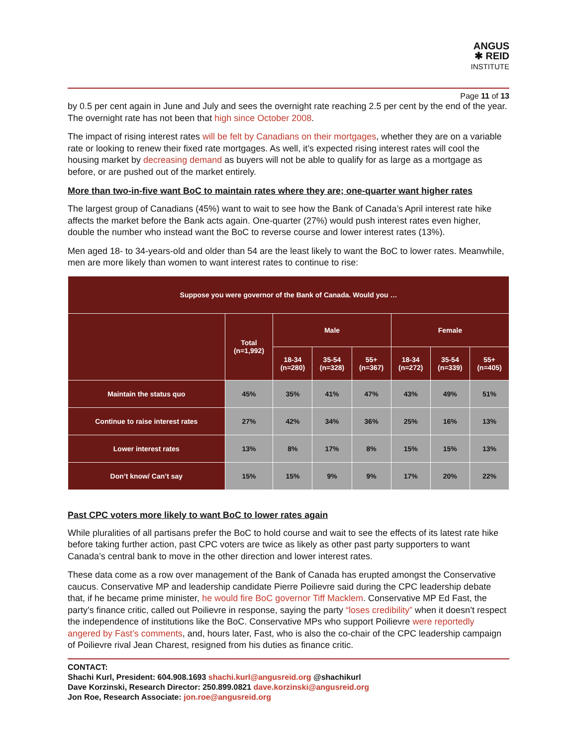ANGUS
✱ REID
INSTITUTE
Page 11 of 13
by 0.5 per cent again in June and July and sees the overnight rate reaching 2.5 per cent by the end of the year. The overnight rate has not been that high since October 2008.
The impact of rising interest rates will be felt by Canadians on their mortgages, whether they are on a variable rate or looking to renew their fixed rate mortgages. As well, it’s expected rising interest rates will cool the housing market by decreasing demand as buyers will not be able to qualify for as large as a mortgage as before, or are pushed out of the market entirely.
More than two-in-five want BoC to maintain rates where they are; one-quarter want higher rates
The largest group of Canadians (45%) want to wait to see how the Bank of Canada’s April interest rate hike affects the market before the Bank acts again. One-quarter (27%) would push interest rates even higher, double the number who instead want the BoC to reverse course and lower interest rates (13%).
Men aged 18- to 34-years-old and older than 54 are the least likely to want the BoC to lower rates. Meanwhile, men are more likely than women to want interest rates to continue to rise:
| Suppose you were governor of the Bank of Canada. Would you … | | | | | | | |
| --- | --- | --- | --- | --- | --- | --- | --- |
| | Total (n=1,992) | Male | | | Female | | |
| | | 18-34 (n=280) | 35-54 (n=328) | 55+ (n=367) | 18-34 (n=272) | 35-54 (n=339) | 55+ (n=405) |
| Maintain the status quo | 45% | 35% | 41% | 47% | 43% | 49% | 51% |
| Continue to raise interest rates | 27% | 42% | 34% | 36% | 25% | 16% | 13% |
| Lower interest rates | 13% | 8% | 17% | 8% | 15% | 15% | 13% |
| Don’t know/ Can’t say | 15% | 15% | 9% | 9% | 17% | 20% | 22% |
Past CPC voters more likely to want BoC to lower rates again
While pluralities of all partisans prefer the BoC to hold course and wait to see the effects of its latest rate hike before taking further action, past CPC voters are twice as likely as other past party supporters to want Canada’s central bank to move in the other direction and lower interest rates.
These data come as a row over management of the Bank of Canada has erupted amongst the Conservative caucus. Conservative MP and leadership candidate Pierre Poilievre said during the CPC leadership debate that, if he became prime minister, he would fire BoC governor Tiff Macklem. Conservative MP Ed Fast, the party’s finance critic, called out Poilievre in response, saying the party “loses credibility” when it doesn’t respect the independence of institutions like the BoC. Conservative MPs who support Poilievre were reportedly angered by Fast’s comments, and, hours later, Fast, who is also the co-chair of the CPC leadership campaign of Poilievre rival Jean Charest, resigned from his duties as finance critic.
CONTACT:
Shachi Kurl, President: 604.908.1693 shachi.kurl@angusreid.org @shachikurl
Dave Korzinski, Research Director: 250.899.0821 dave.korzinski@angusreid.org
Jon Roe, Research Associate: jon.roe@angusreid.org